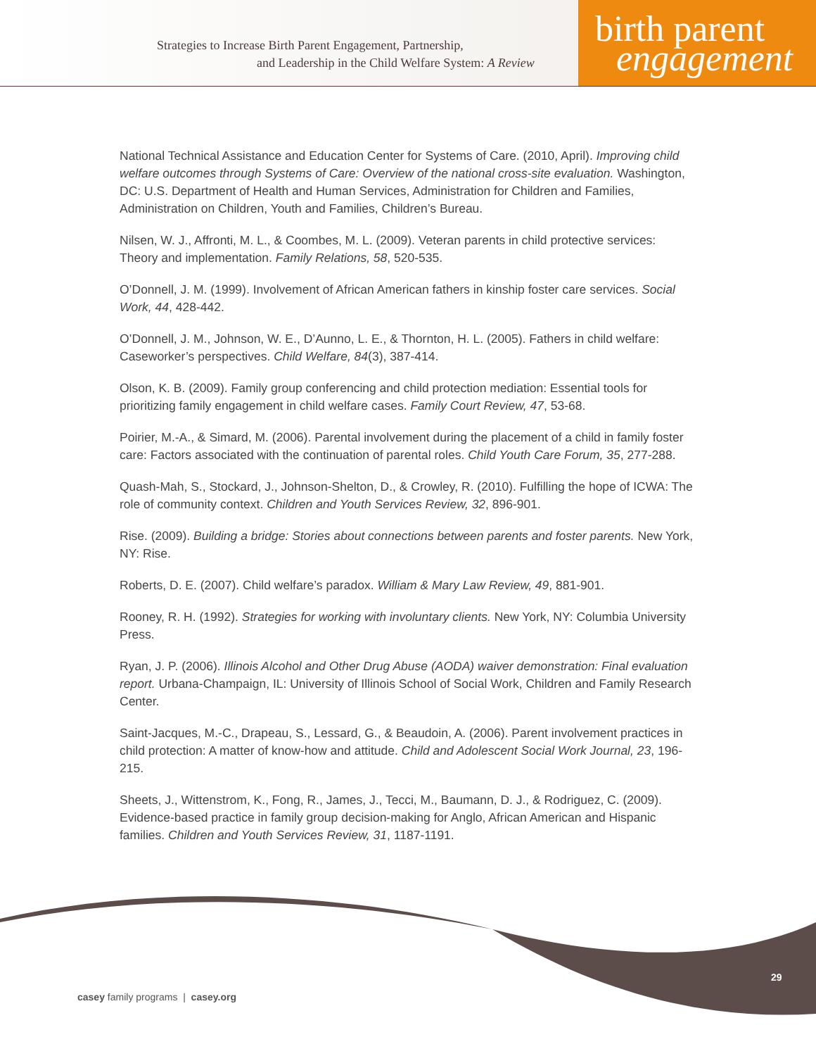Strategies to Increase Birth Parent Engagement, Partnership,
and Leadership in the Child Welfare System: A Review
birth parent
engagement
National Technical Assistance and Education Center for Systems of Care. (2010, April). Improving child welfare outcomes through Systems of Care: Overview of the national cross-site evaluation. Washington, DC: U.S. Department of Health and Human Services, Administration for Children and Families, Administration on Children, Youth and Families, Children’s Bureau.
Nilsen, W. J., Affronti, M. L., & Coombes, M. L. (2009). Veteran parents in child protective services: Theory and implementation. Family Relations, 58, 520-535.
O’Donnell, J. M. (1999). Involvement of African American fathers in kinship foster care services. Social Work, 44, 428-442.
O’Donnell, J. M., Johnson, W. E., D’Aunno, L. E., & Thornton, H. L. (2005). Fathers in child welfare: Caseworker’s perspectives. Child Welfare, 84(3), 387-414.
Olson, K. B. (2009). Family group conferencing and child protection mediation: Essential tools for prioritizing family engagement in child welfare cases. Family Court Review, 47, 53-68.
Poirier, M.-A., & Simard, M. (2006). Parental involvement during the placement of a child in family foster care: Factors associated with the continuation of parental roles. Child Youth Care Forum, 35, 277-288.
Quash-Mah, S., Stockard, J., Johnson-Shelton, D., & Crowley, R. (2010). Fulfilling the hope of ICWA: The role of community context. Children and Youth Services Review, 32, 896-901.
Rise. (2009). Building a bridge: Stories about connections between parents and foster parents. New York, NY: Rise.
Roberts, D. E. (2007). Child welfare’s paradox. William & Mary Law Review, 49, 881-901.
Rooney, R. H. (1992). Strategies for working with involuntary clients. New York, NY: Columbia University Press.
Ryan, J. P. (2006). Illinois Alcohol and Other Drug Abuse (AODA) waiver demonstration: Final evaluation report. Urbana-Champaign, IL: University of Illinois School of Social Work, Children and Family Research Center.
Saint-Jacques, M.-C., Drapeau, S., Lessard, G., & Beaudoin, A. (2006). Parent involvement practices in child protection: A matter of know-how and attitude. Child and Adolescent Social Work Journal, 23, 196-215.
Sheets, J., Wittenstrom, K., Fong, R., James, J., Tecci, M., Baumann, D. J., & Rodriguez, C. (2009). Evidence-based practice in family group decision-making for Anglo, African American and Hispanic families. Children and Youth Services Review, 31, 1187-1191.
29
casey family programs | casey.org